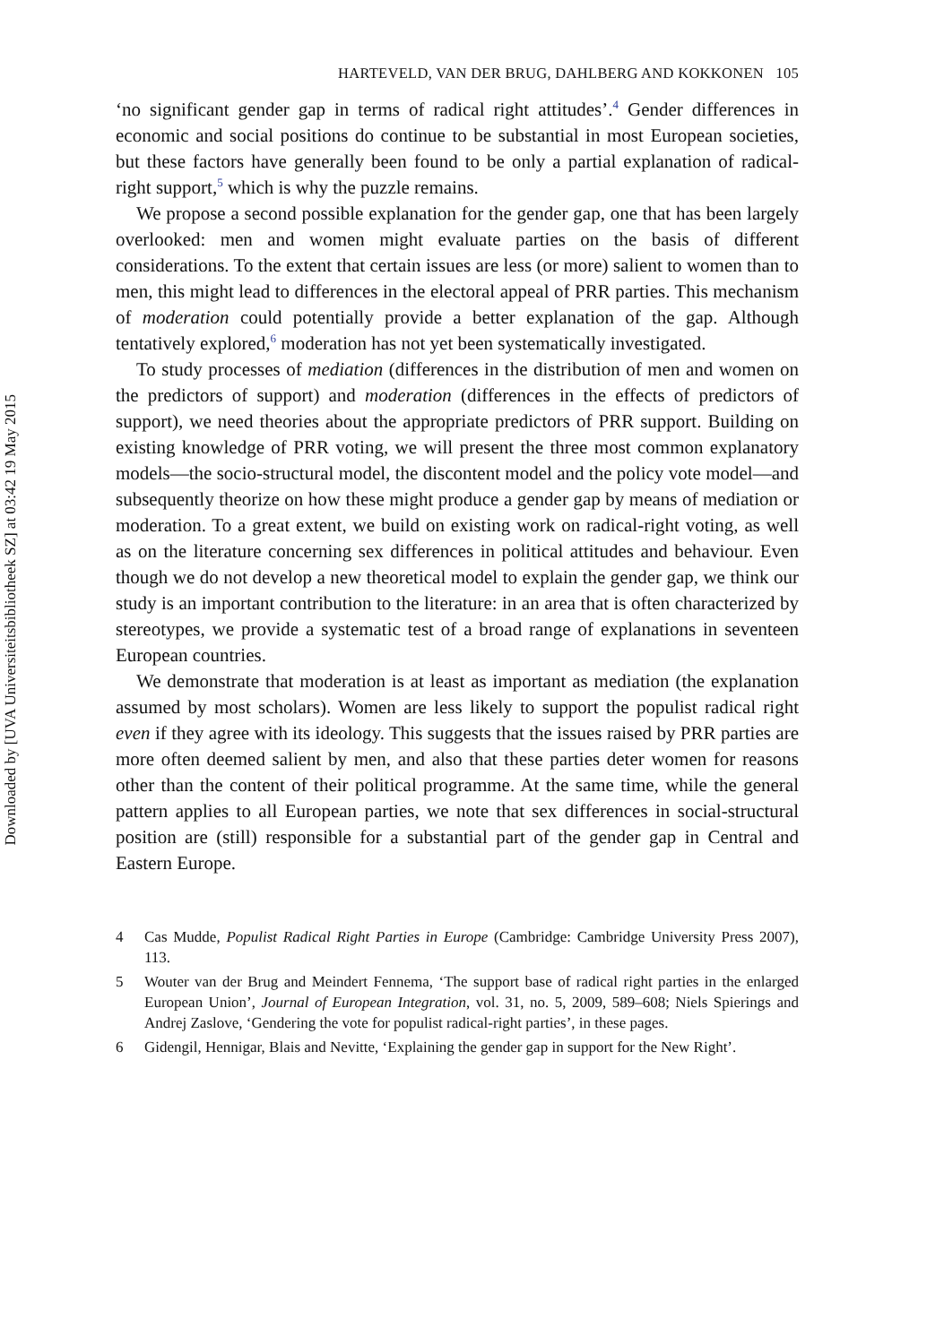Downloaded by [UVA Universiteitsbibliotheek SZ] at 03:42 19 May 2015
HARTEVELD, VAN DER BRUG, DAHLBERG AND KOKKONEN 105
‘no significant gender gap in terms of radical right attitudes’.<sup>4</sup> Gender differences in economic and social positions do continue to be substantial in most European societies, but these factors have generally been found to be only a partial explanation of radical-right support,<sup>5</sup> which is why the puzzle remains.
We propose a second possible explanation for the gender gap, one that has been largely overlooked: men and women might evaluate parties on the basis of different considerations. To the extent that certain issues are less (or more) salient to women than to men, this might lead to differences in the electoral appeal of PRR parties. This mechanism of moderation could potentially provide a better explanation of the gap. Although tentatively explored,<sup>6</sup> moderation has not yet been systematically investigated.
To study processes of mediation (differences in the distribution of men and women on the predictors of support) and moderation (differences in the effects of predictors of support), we need theories about the appropriate predictors of PRR support. Building on existing knowledge of PRR voting, we will present the three most common explanatory models—the socio-structural model, the discontent model and the policy vote model—and subsequently theorize on how these might produce a gender gap by means of mediation or moderation. To a great extent, we build on existing work on radical-right voting, as well as on the literature concerning sex differences in political attitudes and behaviour. Even though we do not develop a new theoretical model to explain the gender gap, we think our study is an important contribution to the literature: in an area that is often characterized by stereotypes, we provide a systematic test of a broad range of explanations in seventeen European countries.
We demonstrate that moderation is at least as important as mediation (the explanation assumed by most scholars). Women are less likely to support the populist radical right even if they agree with its ideology. This suggests that the issues raised by PRR parties are more often deemed salient by men, and also that these parties deter women for reasons other than the content of their political programme. At the same time, while the general pattern applies to all European parties, we note that sex differences in social-structural position are (still) responsible for a substantial part of the gender gap in Central and Eastern Europe.
4 Cas Mudde, Populist Radical Right Parties in Europe (Cambridge: Cambridge University Press 2007), 113.
5 Wouter van der Brug and Meindert Fennema, ‘The support base of radical right parties in the enlarged European Union’, Journal of European Integration, vol. 31, no. 5, 2009, 589–608; Niels Spierings and Andrej Zaslove, ‘Gendering the vote for populist radical-right parties’, in these pages.
6 Gidengil, Hennigar, Blais and Nevitte, ‘Explaining the gender gap in support for the New Right’.